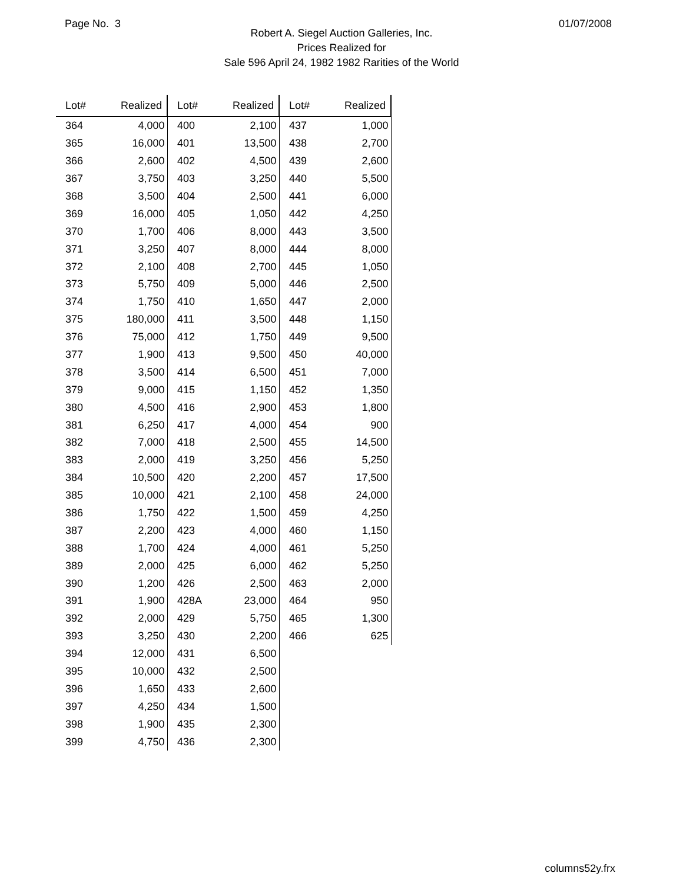Page No. 3 01/07/2008
Robert A. Siegel Auction Galleries, Inc.
Prices Realized for
Sale 596 April 24, 1982 1982 Rarities of the World
| Lot# | Realized |
| --- | --- |
| 364 | 4,000 |
| 365 | 16,000 |
| 366 | 2,600 |
| 367 | 3,750 |
| 368 | 3,500 |
| 369 | 16,000 |
| 370 | 1,700 |
| 371 | 3,250 |
| 372 | 2,100 |
| 373 | 5,750 |
| 374 | 1,750 |
| 375 | 180,000 |
| 376 | 75,000 |
| 377 | 1,900 |
| 378 | 3,500 |
| 379 | 9,000 |
| 380 | 4,500 |
| 381 | 6,250 |
| 382 | 7,000 |
| 383 | 2,000 |
| 384 | 10,500 |
| 385 | 10,000 |
| 386 | 1,750 |
| 387 | 2,200 |
| 388 | 1,700 |
| 389 | 2,000 |
| 390 | 1,200 |
| 391 | 1,900 |
| 392 | 2,000 |
| 393 | 3,250 |
| 394 | 12,000 |
| 395 | 10,000 |
| 396 | 1,650 |
| 397 | 4,250 |
| 398 | 1,900 |
| 399 | 4,750 |
| Lot# | Realized |
| --- | --- |
| 400 | 2,100 |
| 401 | 13,500 |
| 402 | 4,500 |
| 403 | 3,250 |
| 404 | 2,500 |
| 405 | 1,050 |
| 406 | 8,000 |
| 407 | 8,000 |
| 408 | 2,700 |
| 409 | 5,000 |
| 410 | 1,650 |
| 411 | 3,500 |
| 412 | 1,750 |
| 413 | 9,500 |
| 414 | 6,500 |
| 415 | 1,150 |
| 416 | 2,900 |
| 417 | 4,000 |
| 418 | 2,500 |
| 419 | 3,250 |
| 420 | 2,200 |
| 421 | 2,100 |
| 422 | 1,500 |
| 423 | 4,000 |
| 424 | 4,000 |
| 425 | 6,000 |
| 426 | 2,500 |
| 428A | 23,000 |
| 429 | 5,750 |
| 430 | 2,200 |
| 431 | 6,500 |
| 432 | 2,500 |
| 433 | 2,600 |
| 434 | 1,500 |
| 435 | 2,300 |
| 436 | 2,300 |
| Lot# | Realized |
| --- | --- |
| 437 | 1,000 |
| 438 | 2,700 |
| 439 | 2,600 |
| 440 | 5,500 |
| 441 | 6,000 |
| 442 | 4,250 |
| 443 | 3,500 |
| 444 | 8,000 |
| 445 | 1,050 |
| 446 | 2,500 |
| 447 | 2,000 |
| 448 | 1,150 |
| 449 | 9,500 |
| 450 | 40,000 |
| 451 | 7,000 |
| 452 | 1,350 |
| 453 | 1,800 |
| 454 | 900 |
| 455 | 14,500 |
| 456 | 5,250 |
| 457 | 17,500 |
| 458 | 24,000 |
| 459 | 4,250 |
| 460 | 1,150 |
| 461 | 5,250 |
| 462 | 5,250 |
| 463 | 2,000 |
| 464 | 950 |
| 465 | 1,300 |
| 466 | 625 |
columns52y.frx